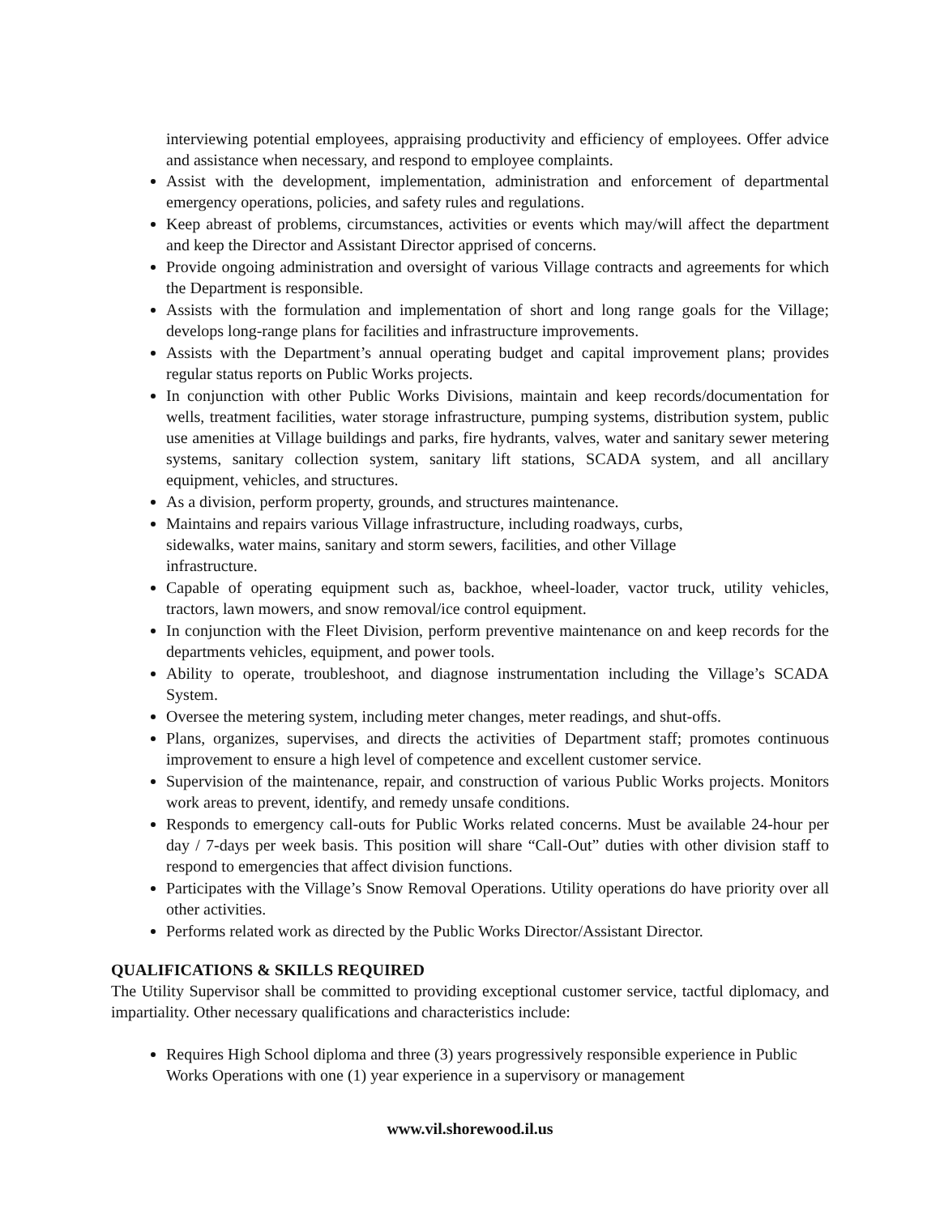interviewing potential employees, appraising productivity and efficiency of employees. Offer advice and assistance when necessary, and respond to employee complaints.
Assist with the development, implementation, administration and enforcement of departmental emergency operations, policies, and safety rules and regulations.
Keep abreast of problems, circumstances, activities or events which may/will affect the department and keep the Director and Assistant Director apprised of concerns.
Provide ongoing administration and oversight of various Village contracts and agreements for which the Department is responsible.
Assists with the formulation and implementation of short and long range goals for the Village; develops long-range plans for facilities and infrastructure improvements.
Assists with the Department’s annual operating budget and capital improvement plans; provides regular status reports on Public Works projects.
In conjunction with other Public Works Divisions, maintain and keep records/documentation for wells, treatment facilities, water storage infrastructure, pumping systems, distribution system, public use amenities at Village buildings and parks, fire hydrants, valves, water and sanitary sewer metering systems, sanitary collection system, sanitary lift stations, SCADA system, and all ancillary equipment, vehicles, and structures.
As a division, perform property, grounds, and structures maintenance.
Maintains and repairs various Village infrastructure, including roadways, curbs,
sidewalks, water mains, sanitary and storm sewers, facilities, and other Village
infrastructure.
Capable of operating equipment such as, backhoe, wheel-loader, vactor truck, utility vehicles, tractors, lawn mowers, and snow removal/ice control equipment.
In conjunction with the Fleet Division, perform preventive maintenance on and keep records for the departments vehicles, equipment, and power tools.
Ability to operate, troubleshoot, and diagnose instrumentation including the Village’s SCADA System.
Oversee the metering system, including meter changes, meter readings, and shut-offs.
Plans, organizes, supervises, and directs the activities of Department staff; promotes continuous improvement to ensure a high level of competence and excellent customer service.
Supervision of the maintenance, repair, and construction of various Public Works projects. Monitors work areas to prevent, identify, and remedy unsafe conditions.
Responds to emergency call-outs for Public Works related concerns. Must be available 24-hour per day / 7-days per week basis. This position will share “Call-Out” duties with other division staff to respond to emergencies that affect division functions.
Participates with the Village’s Snow Removal Operations. Utility operations do have priority over all other activities.
Performs related work as directed by the Public Works Director/Assistant Director.
QUALIFICATIONS & SKILLS REQUIRED
The Utility Supervisor shall be committed to providing exceptional customer service, tactful diplomacy, and impartiality. Other necessary qualifications and characteristics include:
Requires High School diploma and three (3) years progressively responsible experience in Public Works Operations with one (1) year experience in a supervisory or management
www.vil.shorewood.il.us